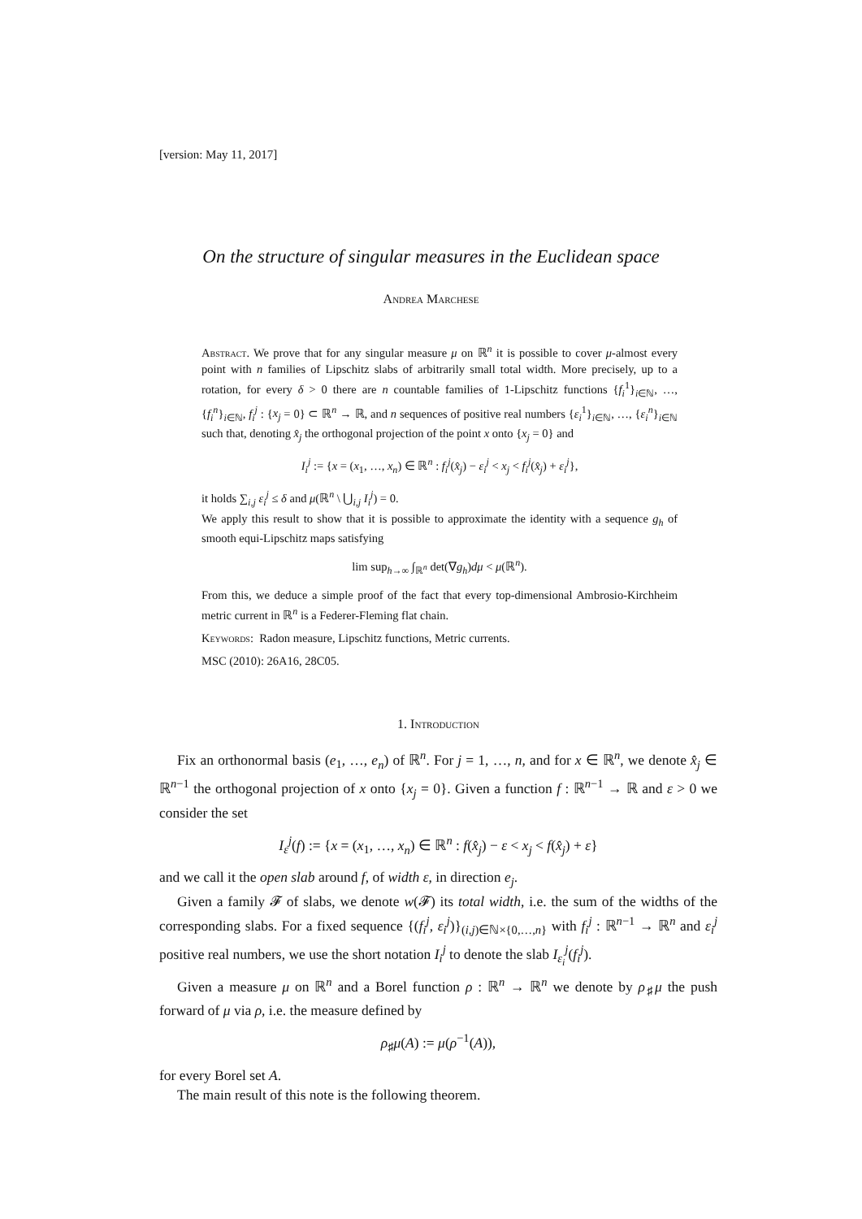[version: May 11, 2017]
On the structure of singular measures in the Euclidean space
Andrea Marchese
Abstract. We prove that for any singular measure μ on ℝ<sup>n</sup> it is possible to cover μ-almost every point with n families of Lipschitz slabs of arbitrarily small total width. More precisely, up to a rotation, for every δ > 0 there are n countable families of 1-Lipschitz functions {f<sub>i</sub><sup>1</sup>}<sub>i∈ℕ</sub>, …, {f<sub>i</sub><sup>n</sup>}<sub>i∈ℕ</sub>, f<sub>i</sub><sup>j</sup> : {x<sub>j</sub> = 0} ⊂ ℝ<sup>n</sup> → ℝ, and n sequences of positive real numbers {ε<sub>i</sub><sup>1</sup>}<sub>i∈ℕ</sub>, …, {ε<sub>i</sub><sup>n</sup>}<sub>i∈ℕ</sub> such that, denoting x̂<sub>j</sub> the orthogonal projection of the point x onto {x<sub>j</sub> = 0} and
I<sub>i</sub><sup>j</sup> := {x = (x<sub>1</sub>, …, x<sub>n</sub>) ∈ ℝ<sup>n</sup> : f<sub>i</sub><sup>j</sup>(x̂<sub>j</sub>) − ε<sub>i</sub><sup>j</sup> < x<sub>j</sub> < f<sub>i</sub><sup>j</sup>(x̂<sub>j</sub>) + ε<sub>i</sub><sup>j</sup>},
it holds ∑<sub>i,j</sub> ε<sub>i</sub><sup>j</sup> ≤ δ and μ(ℝ<sup>n</sup> \ ⋃<sub>i,j</sub> I<sub>i</sub><sup>j</sup>) = 0.
We apply this result to show that it is possible to approximate the identity with a sequence g<sub>h</sub> of smooth equi-Lipschitz maps satisfying
lim sup<sub>h→∞</sub> ∫<sub>ℝ<sup>n</sup></sub> det(∇g<sub>h</sub>)dμ < μ(ℝ<sup>n</sup>).
From this, we deduce a simple proof of the fact that every top-dimensional Ambrosio-Kirchheim metric current in ℝ<sup>n</sup> is a Federer-Fleming flat chain.
Keywords: Radon measure, Lipschitz functions, Metric currents.
MSC (2010): 26A16, 28C05.
1. Introduction
Fix an orthonormal basis (e<sub>1</sub>, …, e<sub>n</sub>) of ℝ<sup>n</sup>. For j = 1, …, n, and for x ∈ ℝ<sup>n</sup>, we denote x̂<sub>j</sub> ∈ ℝ<sup>n−1</sup> the orthogonal projection of x onto {x<sub>j</sub> = 0}. Given a function f : ℝ<sup>n−1</sup> → ℝ and ε > 0 we consider the set
I<sub>ε</sub><sup>j</sup>(f) := {x = (x<sub>1</sub>, …, x<sub>n</sub>) ∈ ℝ<sup>n</sup> : f(x̂<sub>j</sub>) − ε < x<sub>j</sub> < f(x̂<sub>j</sub>) + ε}
and we call it the open slab around f, of width ε, in direction e<sub>j</sub>.
Given a family 𝓕 of slabs, we denote w(𝓕) its total width, i.e. the sum of the widths of the corresponding slabs. For a fixed sequence {(f<sub>i</sub><sup>j</sup>, ε<sub>i</sub><sup>j</sup>)}<sub>(i,j)∈ℕ×{0,…,n}</sub> with f<sub>i</sub><sup>j</sup> : ℝ<sup>n−1</sup> → ℝ<sup>n</sup> and ε<sub>i</sub><sup>j</sup> positive real numbers, we use the short notation I<sub>i</sub><sup>j</sup> to denote the slab I<sub>ε<sub>i</sub></sub><sup>j</sup>(f<sub>i</sub><sup>j</sup>).
Given a measure μ on ℝ<sup>n</sup> and a Borel function ρ : ℝ<sup>n</sup> → ℝ<sup>n</sup> we denote by ρ<sub>♯</sub>μ the push forward of μ via ρ, i.e. the measure defined by
ρ<sub>♯</sub>μ(A) := μ(ρ<sup>−1</sup>(A)),
for every Borel set A.
The main result of this note is the following theorem.